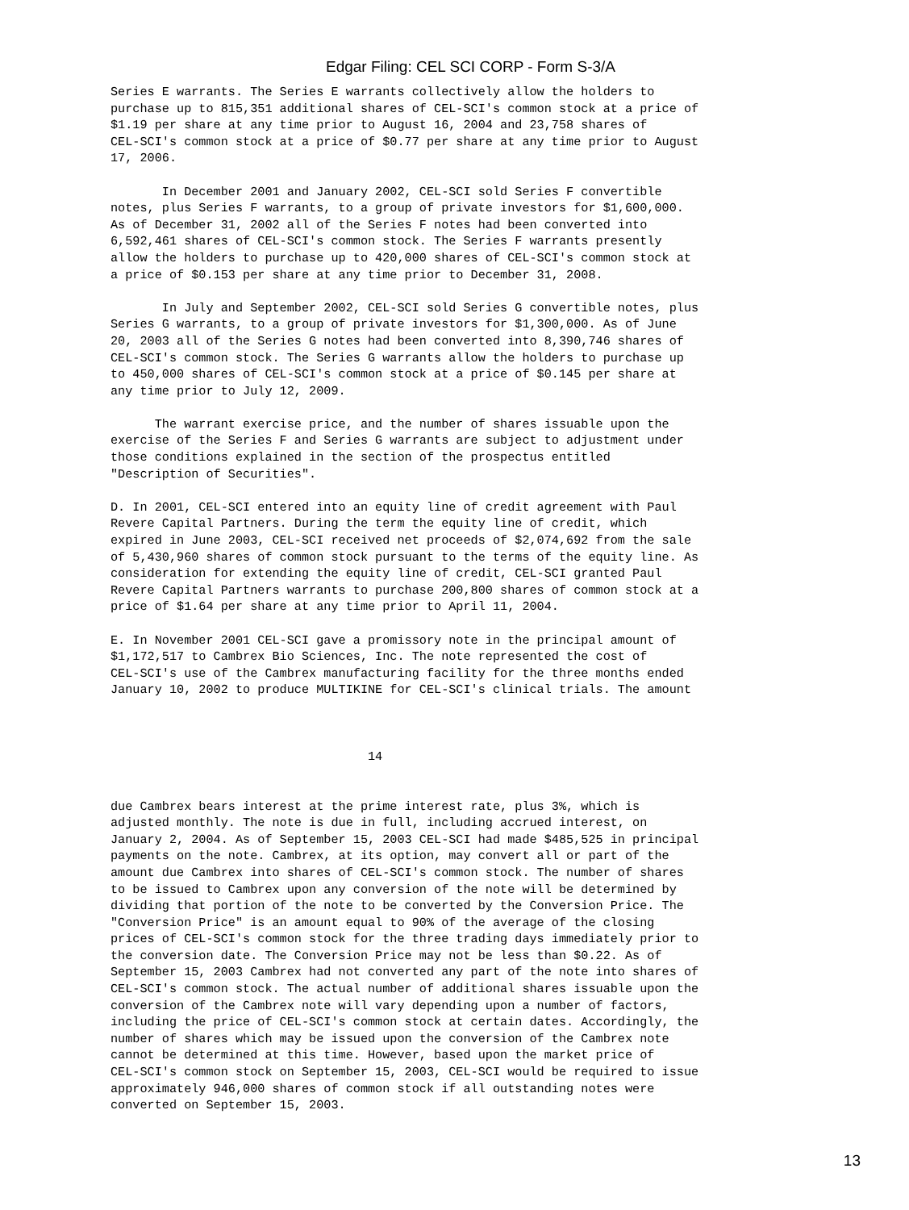Edgar Filing: CEL SCI CORP - Form S-3/A
Series E warrants. The Series E warrants collectively allow the holders to
purchase up to 815,351 additional shares of CEL-SCI's common stock at a price of
$1.19 per share at any time prior to August 16, 2004 and 23,758 shares of
CEL-SCI's common stock at a price of $0.77 per share at any time prior to August
17, 2006.

       In December 2001 and January 2002, CEL-SCI sold Series F convertible
notes, plus Series F warrants, to a group of private investors for $1,600,000.
As of December 31, 2002 all of the Series F notes had been converted into
6,592,461 shares of CEL-SCI's common stock. The Series F warrants presently
allow the holders to purchase up to 420,000 shares of CEL-SCI's common stock at
a price of $0.153 per share at any time prior to December 31, 2008.

       In July and September 2002, CEL-SCI sold Series G convertible notes, plus
Series G warrants, to a group of private investors for $1,300,000. As of June
20, 2003 all of the Series G notes had been converted into 8,390,746 shares of
CEL-SCI's common stock. The Series G warrants allow the holders to purchase up
to 450,000 shares of CEL-SCI's common stock at a price of $0.145 per share at
any time prior to July 12, 2009.

      The warrant exercise price, and the number of shares issuable upon the
exercise of the Series F and Series G warrants are subject to adjustment under
those conditions explained in the section of the prospectus entitled
"Description of Securities".

D. In 2001, CEL-SCI entered into an equity line of credit agreement with Paul
Revere Capital Partners. During the term the equity line of credit, which
expired in June 2003, CEL-SCI received net proceeds of $2,074,692 from the sale
of 5,430,960 shares of common stock pursuant to the terms of the equity line. As
consideration for extending the equity line of credit, CEL-SCI granted Paul
Revere Capital Partners warrants to purchase 200,800 shares of common stock at a
price of $1.64 per share at any time prior to April 11, 2004.

E. In November 2001 CEL-SCI gave a promissory note in the principal amount of
$1,172,517 to Cambrex Bio Sciences, Inc. The note represented the cost of
CEL-SCI's use of the Cambrex manufacturing facility for the three months ended
January 10, 2002 to produce MULTIKINE for CEL-SCI's clinical trials. The amount



                                   14


due Cambrex bears interest at the prime interest rate, plus 3%, which is
adjusted monthly. The note is due in full, including accrued interest, on
January 2, 2004. As of September 15, 2003 CEL-SCI had made $485,525 in principal
payments on the note. Cambrex, at its option, may convert all or part of the
amount due Cambrex into shares of CEL-SCI's common stock. The number of shares
to be issued to Cambrex upon any conversion of the note will be determined by
dividing that portion of the note to be converted by the Conversion Price. The
"Conversion Price" is an amount equal to 90% of the average of the closing
prices of CEL-SCI's common stock for the three trading days immediately prior to
the conversion date. The Conversion Price may not be less than $0.22. As of
September 15, 2003 Cambrex had not converted any part of the note into shares of
CEL-SCI's common stock. The actual number of additional shares issuable upon the
conversion of the Cambrex note will vary depending upon a number of factors,
including the price of CEL-SCI's common stock at certain dates. Accordingly, the
number of shares which may be issued upon the conversion of the Cambrex note
cannot be determined at this time. However, based upon the market price of
CEL-SCI's common stock on September 15, 2003, CEL-SCI would be required to issue
approximately 946,000 shares of common stock if all outstanding notes were
converted on September 15, 2003.
13